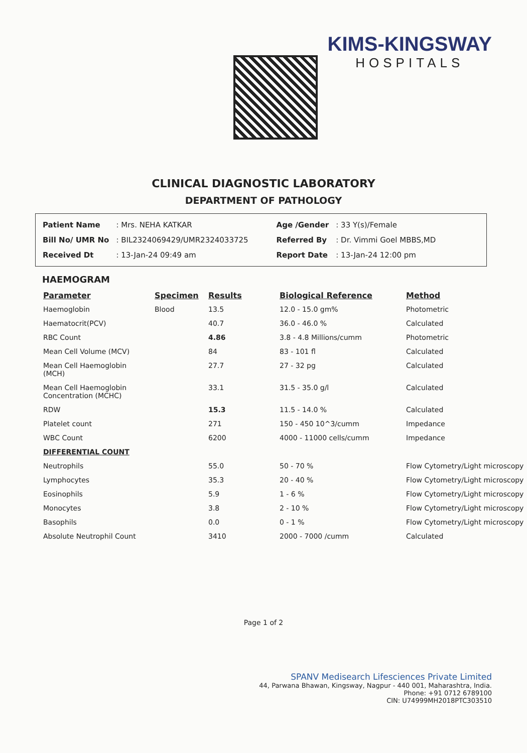KIMS-KINGSWAY
HOSPITALS
CLINICAL DIAGNOSTIC LABORATORY
DEPARTMENT OF PATHOLOGY
| Patient Name | : Mrs. NEHA KATKAR |
| Bill No/ UMR No | : BIL2324069429/UMR2324033725 |
| Received Dt | : 13-Jan-24 09:49 am |
| Age /Gender | : 33 Y(s)/Female |
| Referred By | : Dr. Vimmi Goel MBBS,MD |
| Report Date | : 13-Jan-24 12:00 pm |
HAEMOGRAM
| Parameter | Specimen | Results | Biological Reference | Method |
| --- | --- | --- | --- | --- |
| Haemoglobin | Blood | 13.5 | 12.0 - 15.0 gm% | Photometric |
| Haematocrit(PCV) | | 40.7 | 36.0 - 46.0 % | Calculated |
| RBC Count | | 4.86 | 3.8 - 4.8 Millions/cumm | Photometric |
| Mean Cell Volume (MCV) | | 84 | 83 - 101 fl | Calculated |
| Mean Cell Haemoglobin (MCH) | | 27.7 | 27 - 32 pg | Calculated |
| Mean Cell Haemoglobin Concentration (MCHC) | | 33.1 | 31.5 - 35.0 g/l | Calculated |
| RDW | | 15.3 | 11.5 - 14.0 % | Calculated |
| Platelet count | | 271 | 150 - 450 10^3/cumm | Impedance |
| WBC Count | | 6200 | 4000 - 11000 cells/cumm | Impedance |
| DIFFERENTIAL COUNT | | | | |
| Neutrophils | | 55.0 | 50 - 70 % | Flow Cytometry/Light microscopy |
| Lymphocytes | | 35.3 | 20 - 40 % | Flow Cytometry/Light microscopy |
| Eosinophils | | 5.9 | 1 - 6 % | Flow Cytometry/Light microscopy |
| Monocytes | | 3.8 | 2 - 10 % | Flow Cytometry/Light microscopy |
| Basophils | | 0.0 | 0 - 1 % | Flow Cytometry/Light microscopy |
| Absolute Neutrophil Count | | 3410 | 2000 - 7000 /cumm | Calculated |
Page 1 of 2
SPANV Medisearch Lifesciences Private Limited
44, Parwana Bhawan, Kingsway, Nagpur - 440 001, Maharashtra, India.
Phone: +91 0712 6789100
CIN: U74999MH2018PTC303510